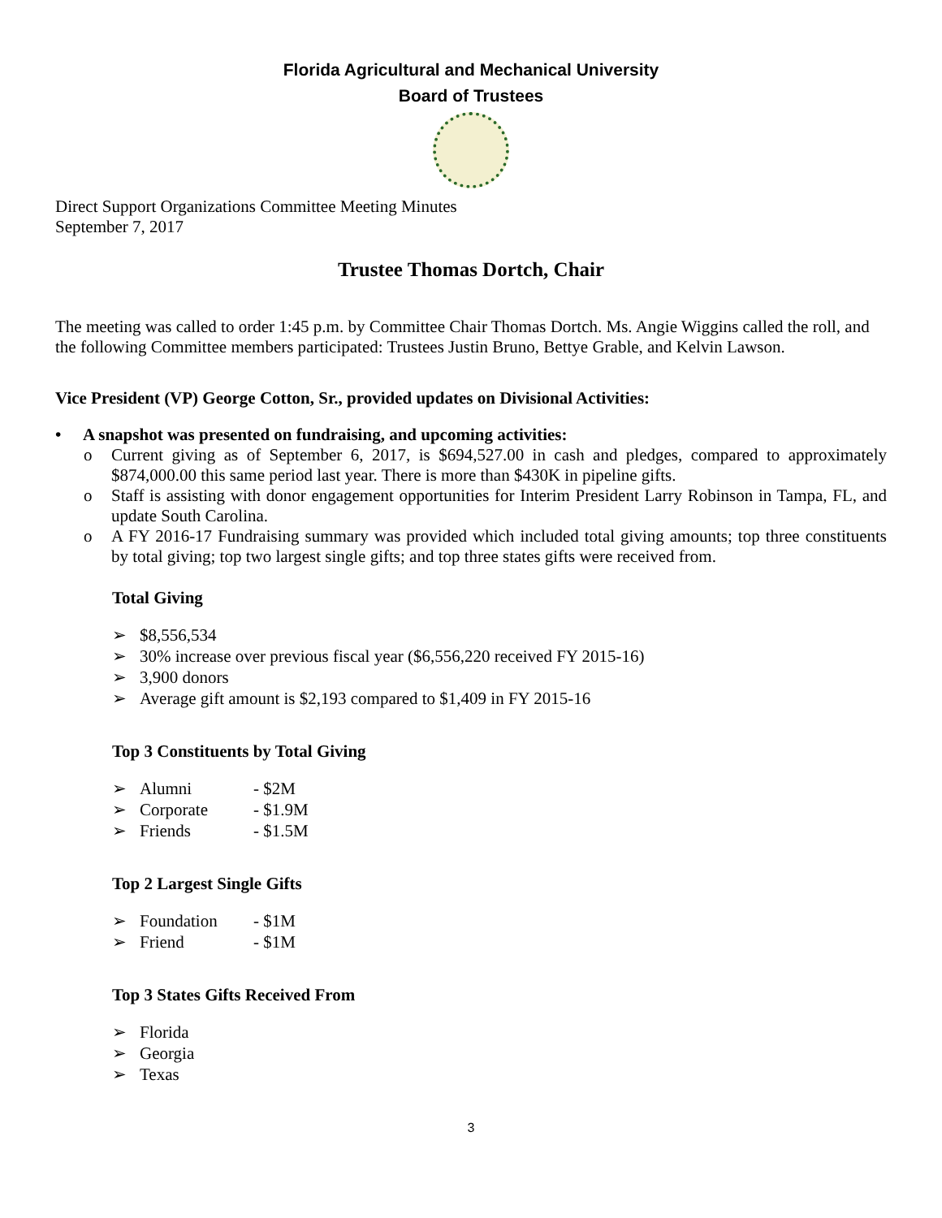Florida Agricultural and Mechanical University
Board of Trustees
Direct Support Organizations Committee Meeting Minutes
September 7, 2017
Trustee Thomas Dortch, Chair
The meeting was called to order 1:45 p.m. by Committee Chair Thomas Dortch. Ms. Angie Wiggins called the roll, and the following Committee members participated: Trustees Justin Bruno, Bettye Grable, and Kelvin Lawson.
Vice President (VP) George Cotton, Sr., provided updates on Divisional Activities:
• A snapshot was presented on fundraising, and upcoming activities:
o Current giving as of September 6, 2017, is $694,527.00 in cash and pledges, compared to approximately $874,000.00 this same period last year. There is more than $430K in pipeline gifts.
o Staff is assisting with donor engagement opportunities for Interim President Larry Robinson in Tampa, FL, and update South Carolina.
o A FY 2016-17 Fundraising summary was provided which included total giving amounts; top three constituents by total giving; top two largest single gifts; and top three states gifts were received from.
Total Giving
➢ $8,556,534
➢ 30% increase over previous fiscal year ($6,556,220 received FY 2015-16)
➢ 3,900 donors
➢ Average gift amount is $2,193 compared to $1,409 in FY 2015-16
Top 3 Constituents by Total Giving
➢ Alumni - $2M
➢ Corporate - $1.9M
➢ Friends - $1.5M
Top 2 Largest Single Gifts
➢ Foundation - $1M
➢ Friend - $1M
Top 3 States Gifts Received From
➢ Florida
➢ Georgia
➢ Texas
3